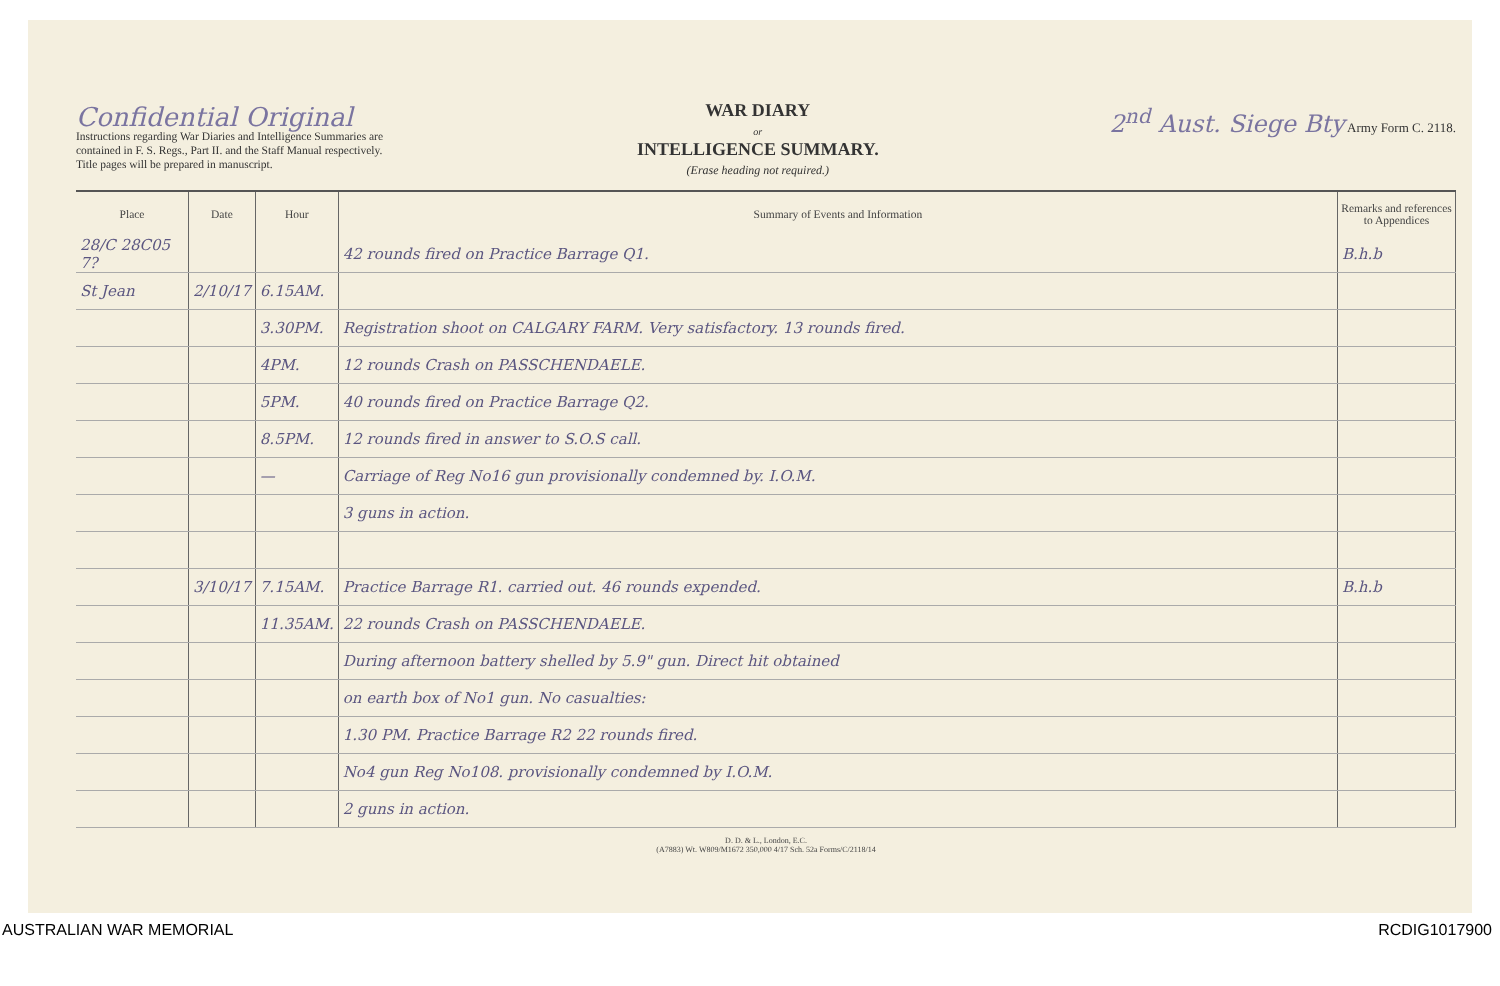Confidential Original
Instructions regarding War Diaries and Intelligence Summaries are contained in F. S. Regs., Part II. and the Staff Manual respectively. Title pages will be prepared in manuscript.
WAR DIARY
or
INTELLIGENCE SUMMARY.
(Erase heading not required.)
2<sup>nd</sup> Aust. Siege Bty Army Form C. 2118.
| Place | Date | Hour | Summary of Events and Information | Remarks and references to Appendices |
| --- | --- | --- | --- | --- |
| 28/C 28C05 7? | | | 42 rounds fired on Practice Barrage Q1. | B.h.b |
| St Jean | 2/10/17 | 6.15AM. | | |
| | | 3.30PM. | Registration shoot on CALGARY FARM. Very satisfactory. 13 rounds fired. | |
| | | 4PM. | 12 rounds Crash on PASSCHENDAELE. | |
| | | 5PM. | 40 rounds fired on Practice Barrage Q2. | |
| | | 8.5PM. | 12 rounds fired in answer to S.O.S call. | |
| | | — | Carriage of Reg No16 gun provisionally condemned by. I.O.M. | |
| | | | 3 guns in action. | |
| | 3/10/17 | 7.15AM. | Practice Barrage R1. carried out. 46 rounds expended. | B.h.b |
| | | 11.35AM. | 22 rounds Crash on PASSCHENDAELE. | |
| | | | During afternoon battery shelled by 5.9" gun. Direct hit obtained | |
| | | | on earth box of No1 gun. No casualties: | |
| | | | 1.30 PM. Practice Barrage R2 22 rounds fired. | |
| | | | No4 gun Reg No108. provisionally condemned by I.O.M. | |
| | | | 2 guns in action. | |
D. D. & L., London, E.C.
(A7883) Wt. W809/M1672 350,000 4/17 Sch. 52a Forms/C/2118/14
AUSTRALIAN WAR MEMORIAL RCDIG1017900